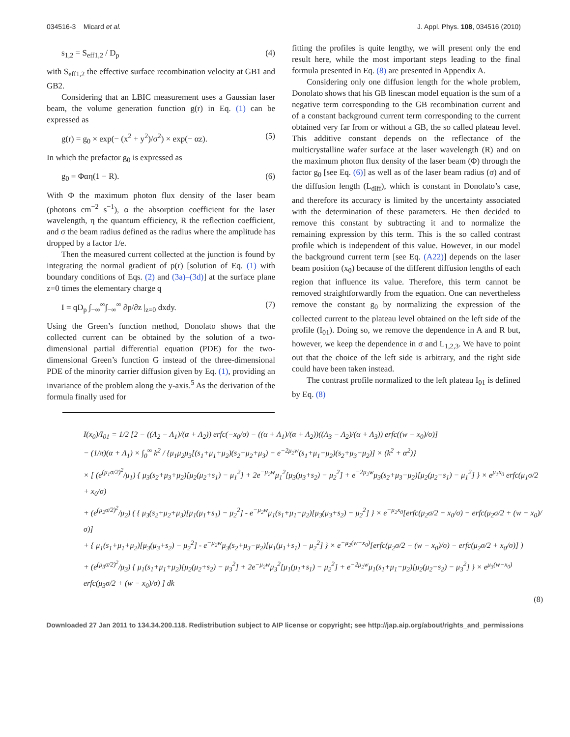034516-3 Micard et al. J. Appl. Phys. 108, 034516 (2010)
s<sub>1,2</sub> = S<sub>eff1,2</sub> / D<sub>p</sub> (4)
with S<sub>eff1,2</sub> the effective surface recombination velocity at GB1 and GB2.
Considering that an LBIC measurement uses a Gaussian laser beam, the volume generation function g(r) in Eq. (1) can be expressed as
g(r) = g<sub>0</sub> × exp(− (x<sup>2</sup> + y<sup>2</sup>)/σ<sup>2</sup>) × exp(− αz). (5)
In which the prefactor g<sub>0</sub> is expressed as
g<sub>0</sub> = Φαη(1 − R). (6)
With Φ the maximum photon flux density of the laser beam (photons cm<sup>−2</sup> s<sup>−1</sup>), α the absorption coefficient for the laser wavelength, η the quantum efficiency, R the reflection coefficient, and σ the beam radius defined as the radius where the amplitude has dropped by a factor 1/e.
Then the measured current collected at the junction is found by integrating the normal gradient of p(r) [solution of Eq. (1) with boundary conditions of Eqs. (2) and (3a)–(3d)] at the surface plane z=0 times the elementary charge q
I = qD<sub>p</sub> ∫<sub>−∞</sub><sup>∞</sup>∫<sub>−∞</sub><sup>∞</sup> ∂p/∂z |<sub>z=0</sub> dxdy. (7)
Using the Green’s function method, Donolato shows that the collected current can be obtained by the solution of a two-dimensional partial differential equation (PDE) for the two-dimensional Green’s function G instead of the three-dimensional PDE of the minority carrier diffusion given by Eq. (1), providing an invariance of the problem along the y-axis.<sup>5</sup> As the derivation of the formula finally used for
fitting the profiles is quite lengthy, we will present only the end result here, while the most important steps leading to the final formula presented in Eq. (8) are presented in Appendix A.
Considering only one diffusion length for the whole problem, Donolato shows that his GB linescan model equation is the sum of a negative term corresponding to the GB recombination current and of a constant background current term corresponding to the current obtained very far from or without a GB, the so called plateau level. This additive constant depends on the reflectance of the multicrystalline wafer surface at the laser wavelength (R) and on the maximum photon flux density of the laser beam (Φ) through the factor g<sub>0</sub> [see Eq. (6)] as well as of the laser beam radius (σ) and of the diffusion length (L<sub>diff</sub>), which is constant in Donolato’s case, and therefore its accuracy is limited by the uncertainty associated with the determination of these parameters. He then decided to remove this constant by subtracting it and to normalize the remaining expression by this term. This is the so called contrast profile which is independent of this value. However, in our model the background current term [see Eq. (A22)] depends on the laser beam position (x<sub>0</sub>) because of the different diffusion lengths of each region that influence its value. Therefore, this term cannot be removed straightforwardly from the equation. One can nevertheless remove the constant g<sub>0</sub> by normalizing the expression of the collected current to the plateau level obtained on the left side of the profile (I<sub>01</sub>). Doing so, we remove the dependence in A and R but, however, we keep the dependence in σ and L<sub>1,2,3</sub>. We have to point out that the choice of the left side is arbitrary, and the right side could have been taken instead.
The contrast profile normalized to the left plateau I<sub>01</sub> is defined by Eq. (8)
I(x<sub>0</sub>)/I<sub>01</sub> = 1/2 [2 − ((Λ<sub>2</sub> − Λ<sub>1</sub>)/(α + Λ<sub>2</sub>)) erfc(−x<sub>0</sub>/σ) − ((α + Λ<sub>1</sub>)/(α + Λ<sub>2</sub>))((Λ<sub>3</sub> − Λ<sub>2</sub>)/(α + Λ<sub>3</sub>)) erfc((w − x<sub>0</sub>)/σ)]
− (1/π)(α + Λ<sub>1</sub>) × ∫<sub>0</sub><sup>∞</sup> k<sup>2</sup> / {μ<sub>1</sub>μ<sub>2</sub>μ<sub>3</sub>[(s<sub>1</sub>+μ<sub>1</sub>+μ<sub>2</sub>)(s<sub>2</sub>+μ<sub>2</sub>+μ<sub>3</sub>) − e<sup>−2μ<sub>2</sub>w</sup>(s<sub>1</sub>+μ<sub>1</sub>−μ<sub>2</sub>)(s<sub>2</sub>+μ<sub>3</sub>−μ<sub>2</sub>)] × (k<sup>2</sup> + α<sup>2</sup>)}
× [ (e<sup>(μ<sub>1</sub>σ/2)<sup>2</sup></sup>/μ<sub>1</sub>) { μ<sub>3</sub>(s<sub>2</sub>+μ<sub>3</sub>+μ<sub>2</sub>)[μ<sub>2</sub>(μ<sub>2</sub>+s<sub>1</sub>) − μ<sub>1</sub><sup>2</sup>] + 2e<sup>−μ<sub>2</sub>w</sup>μ<sub>1</sub><sup>2</sup>[μ<sub>3</sub>(μ<sub>3</sub>+s<sub>2</sub>) − μ<sub>2</sub><sup>2</sup>] + e<sup>−2μ<sub>2</sub>w</sup>μ<sub>3</sub>(s<sub>2</sub>+μ<sub>3</sub>−μ<sub>2</sub>)[μ<sub>2</sub>(μ<sub>2</sub>−s<sub>1</sub>) − μ<sub>1</sub><sup>2</sup>] } × e<sup>μ<sub>1</sub>x<sub>0</sub></sup> erfc(μ<sub>1</sub>σ/2 + x<sub>0</sub>/σ)
+ (e<sup>(μ<sub>2</sub>σ/2)<sup>2</sup></sup>/μ<sub>2</sub>) ( { μ<sub>3</sub>(s<sub>2</sub>+μ<sub>2</sub>+μ<sub>3</sub>)[μ<sub>1</sub>(μ<sub>1</sub>+s<sub>1</sub>) − μ<sub>2</sub><sup>2</sup>] - e<sup>−μ<sub>2</sub>w</sup>μ<sub>1</sub>(s<sub>1</sub>+μ<sub>1</sub>−μ<sub>2</sub>)[μ<sub>3</sub>(μ<sub>3</sub>+s<sub>2</sub>) − μ<sub>2</sub><sup>2</sup>] } × e<sup>−μ<sub>2</sub>x<sub>0</sub></sup>[erfc(μ<sub>2</sub>σ/2 − x<sub>0</sub>/σ) − erfc(μ<sub>2</sub>σ/2 + (w − x<sub>0</sub>)/σ)]
+ { μ<sub>1</sub>(s<sub>1</sub>+μ<sub>1</sub>+μ<sub>2</sub>)[μ<sub>3</sub>(μ<sub>3</sub>+s<sub>2</sub>) − μ<sub>2</sub><sup>2</sup>] - e<sup>−μ<sub>2</sub>w</sup>μ<sub>3</sub>(s<sub>2</sub>+μ<sub>3</sub>−μ<sub>2</sub>)[μ<sub>1</sub>(μ<sub>1</sub>+s<sub>1</sub>) − μ<sub>2</sub><sup>2</sup>] } × e<sup>−μ<sub>2</sub>(w−x<sub>0</sub>)</sup>[erfc(μ<sub>2</sub>σ/2 − (w − x<sub>0</sub>)/σ) − erfc(μ<sub>2</sub>σ/2 + x<sub>0</sub>/σ)] )
+ (e<sup>(μ<sub>3</sub>σ/2)<sup>2</sup></sup>/μ<sub>3</sub>) { μ<sub>1</sub>(s<sub>1</sub>+μ<sub>1</sub>+μ<sub>2</sub>)[μ<sub>2</sub>(μ<sub>2</sub>+s<sub>2</sub>) − μ<sub>3</sub><sup>2</sup>] + 2e<sup>−μ<sub>2</sub>w</sup>μ<sub>3</sub><sup>2</sup>[μ<sub>1</sub>(μ<sub>1</sub>+s<sub>1</sub>) − μ<sub>2</sub><sup>2</sup>] + e<sup>−2μ<sub>2</sub>w</sup>μ<sub>1</sub>(s<sub>1</sub>+μ<sub>1</sub>−μ<sub>2</sub>)[μ<sub>2</sub>(μ<sub>2</sub>−s<sub>2</sub>) − μ<sub>3</sub><sup>2</sup>] } × e<sup>μ<sub>3</sub>(w−x<sub>0</sub>)</sup> erfc(μ<sub>3</sub>σ/2 + (w − x<sub>0</sub>)/σ) ] dk
(8)
Downloaded 27 Jan 2011 to 134.34.200.118. Redistribution subject to AIP license or copyright; see http://jap.aip.org/about/rights_and_permissions